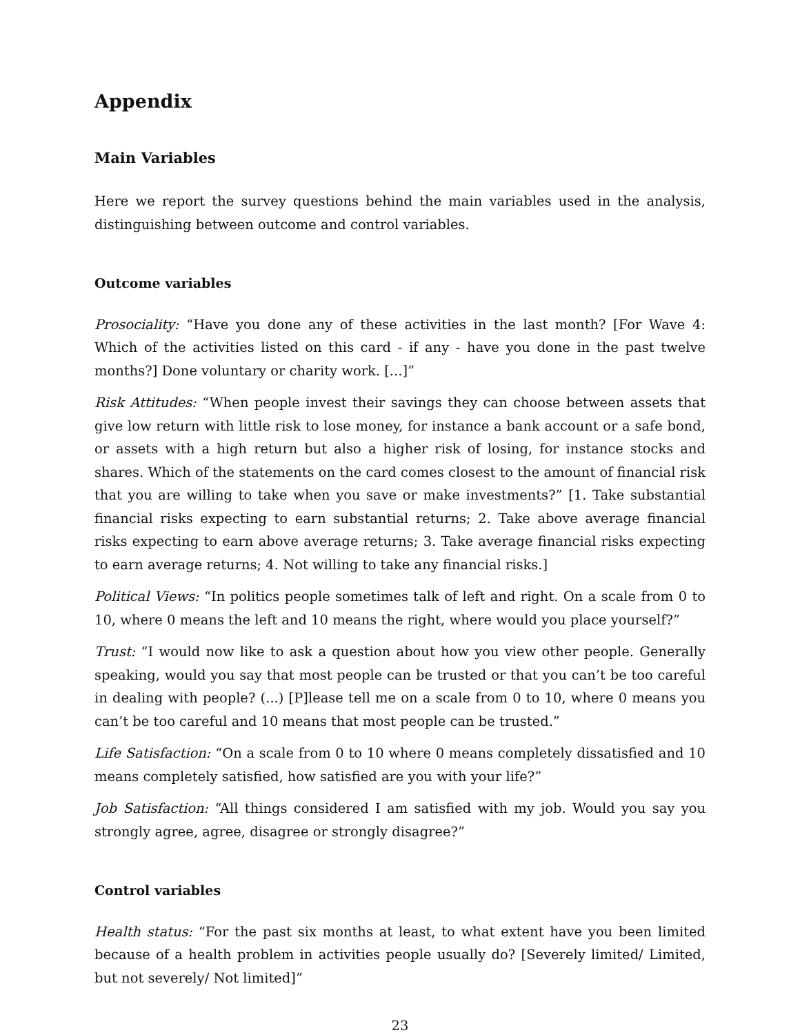Appendix
Main Variables
Here we report the survey questions behind the main variables used in the analysis, distinguishing between outcome and control variables.
Outcome variables
Prosociality: “Have you done any of these activities in the last month? [For Wave 4: Which of the activities listed on this card - if any - have you done in the past twelve months?] Done voluntary or charity work. [...]”
Risk Attitudes: “When people invest their savings they can choose between assets that give low return with little risk to lose money, for instance a bank account or a safe bond, or assets with a high return but also a higher risk of losing, for instance stocks and shares. Which of the statements on the card comes closest to the amount of financial risk that you are willing to take when you save or make investments?” [1. Take substantial financial risks expecting to earn substantial returns; 2. Take above average financial risks expecting to earn above average returns; 3. Take average financial risks expecting to earn average returns; 4. Not willing to take any financial risks.]
Political Views: “In politics people sometimes talk of left and right. On a scale from 0 to 10, where 0 means the left and 10 means the right, where would you place yourself?”
Trust: “I would now like to ask a question about how you view other people. Generally speaking, would you say that most people can be trusted or that you can’t be too careful in dealing with people? (...) [P]lease tell me on a scale from 0 to 10, where 0 means you can’t be too careful and 10 means that most people can be trusted.”
Life Satisfaction: “On a scale from 0 to 10 where 0 means completely dissatisfied and 10 means completely satisfied, how satisfied are you with your life?”
Job Satisfaction: “All things considered I am satisfied with my job. Would you say you strongly agree, agree, disagree or strongly disagree?”
Control variables
Health status: “For the past six months at least, to what extent have you been limited because of a health problem in activities people usually do? [Severely limited/ Limited, but not severely/ Not limited]”
23